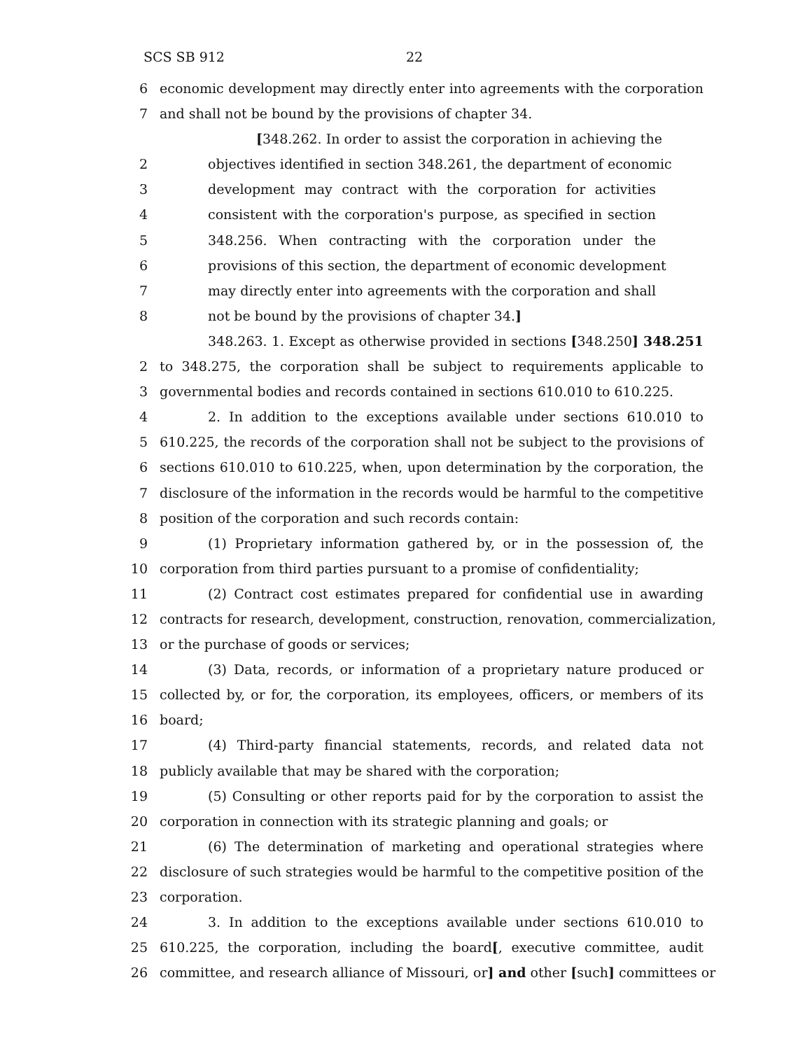SCS SB 912 22
6 economic development may directly enter into agreements with the corporation
7 and shall not be bound by the provisions of chapter 34.
[348.262. In order to assist the corporation in achieving the
2 objectives identified in section 348.261, the department of economic
3 development may contract with the corporation for activities
4 consistent with the corporation's purpose, as specified in section
5 348.256. When contracting with the corporation under the
6 provisions of this section, the department of economic development
7 may directly enter into agreements with the corporation and shall
8 not be bound by the provisions of chapter 34.]
348.263. 1. Except as otherwise provided in sections [348.250] 348.251
2 to 348.275, the corporation shall be subject to requirements applicable to
3 governmental bodies and records contained in sections 610.010 to 610.225.
4 2. In addition to the exceptions available under sections 610.010 to
5 610.225, the records of the corporation shall not be subject to the provisions of
6 sections 610.010 to 610.225, when, upon determination by the corporation, the
7 disclosure of the information in the records would be harmful to the competitive
8 position of the corporation and such records contain:
9 (1) Proprietary information gathered by, or in the possession of, the
10 corporation from third parties pursuant to a promise of confidentiality;
11 (2) Contract cost estimates prepared for confidential use in awarding
12 contracts for research, development, construction, renovation, commercialization,
13 or the purchase of goods or services;
14 (3) Data, records, or information of a proprietary nature produced or
15 collected by, or for, the corporation, its employees, officers, or members of its
16 board;
17 (4) Third-party financial statements, records, and related data not
18 publicly available that may be shared with the corporation;
19 (5) Consulting or other reports paid for by the corporation to assist the
20 corporation in connection with its strategic planning and goals; or
21 (6) The determination of marketing and operational strategies where
22 disclosure of such strategies would be harmful to the competitive position of the
23 corporation.
24 3. In addition to the exceptions available under sections 610.010 to
25 610.225, the corporation, including the board[, executive committee, audit
26 committee, and research alliance of Missouri, or] and other [such] committees or